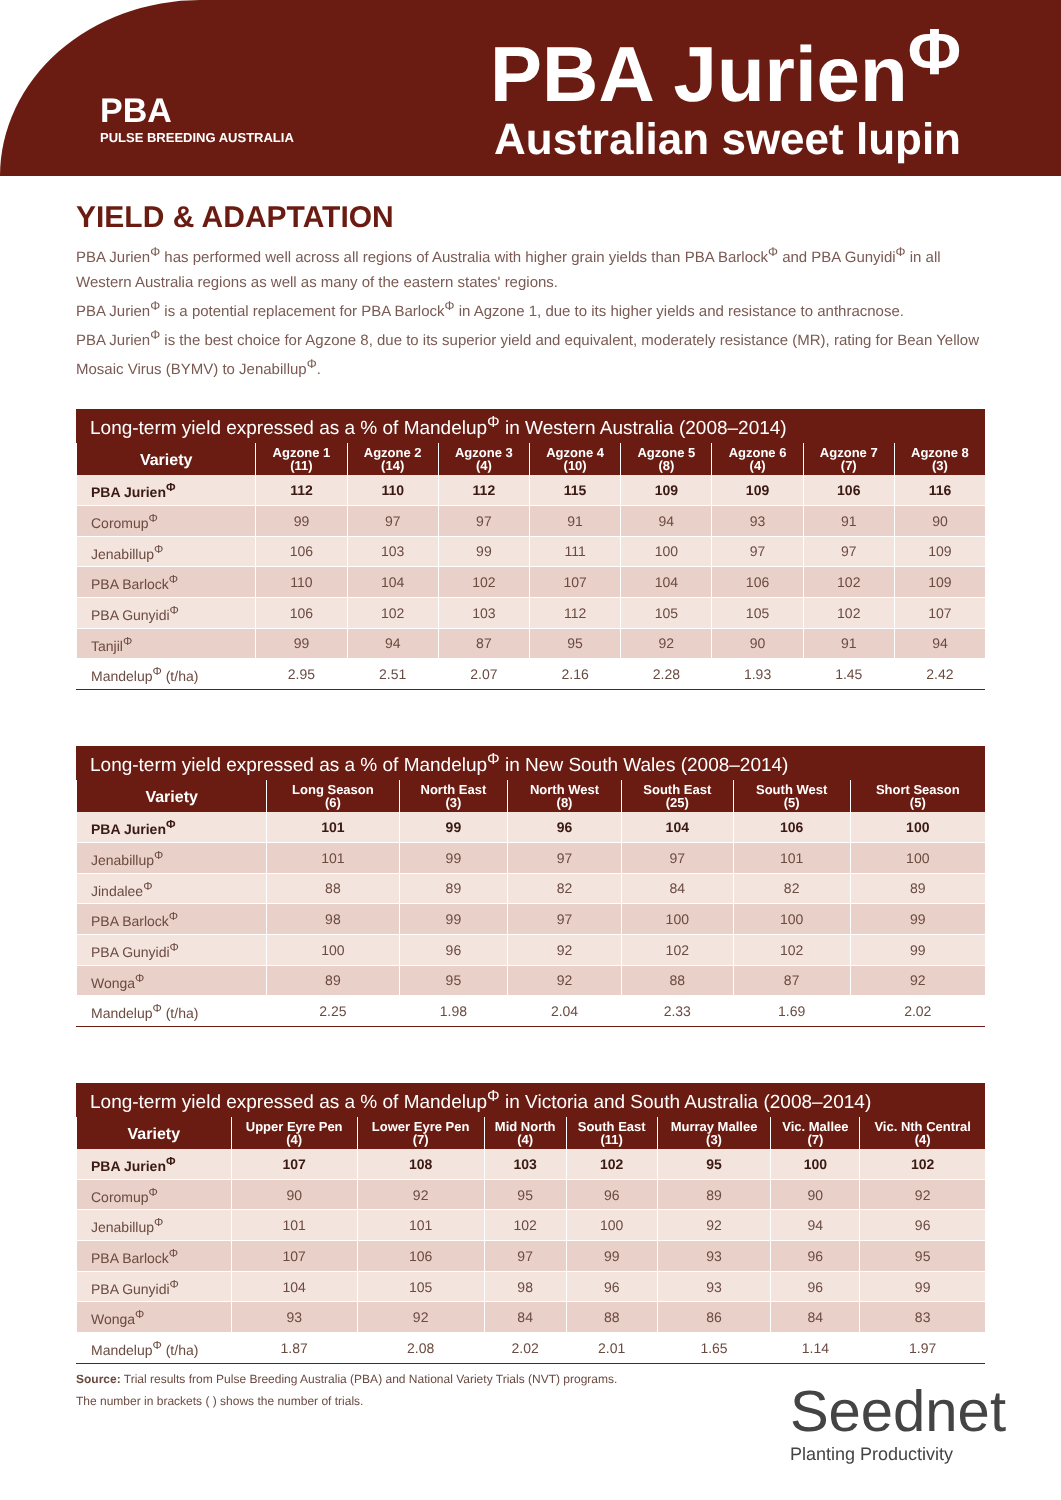PBA
PULSE BREEDING AUSTRALIA
PBA Jurien<sup>Φ</sup>
Australian sweet lupin
YIELD & ADAPTATION
PBA Jurien<sup>Φ</sup> has performed well across all regions of Australia with higher grain yields than PBA Barlock<sup>Φ</sup> and PBA Gunyidi<sup>Φ</sup> in all Western Australia regions as well as many of the eastern states' regions.
PBA Jurien<sup>Φ</sup> is a potential replacement for PBA Barlock<sup>Φ</sup> in Agzone 1, due to its higher yields and resistance to anthracnose.
PBA Jurien<sup>Φ</sup> is the best choice for Agzone 8, due to its superior yield and equivalent, moderately resistance (MR), rating for Bean Yellow Mosaic Virus (BYMV) to Jenabillup<sup>Φ</sup>.
Long-term yield expressed as a % of Mandelup<sup>Φ</sup> in Western Australia (2008–2014)
| Variety | Agzone 1 (11) | Agzone 2 (14) | Agzone 3 (4) | Agzone 4 (10) | Agzone 5 (8) | Agzone 6 (4) | Agzone 7 (7) | Agzone 8 (3) |
| --- | --- | --- | --- | --- | --- | --- | --- | --- |
| PBA Jurien<sup>Φ</sup> | 112 | 110 | 112 | 115 | 109 | 109 | 106 | 116 |
| Coromup<sup>Φ</sup> | 99 | 97 | 97 | 91 | 94 | 93 | 91 | 90 |
| Jenabillup<sup>Φ</sup> | 106 | 103 | 99 | 111 | 100 | 97 | 97 | 109 |
| PBA Barlock<sup>Φ</sup> | 110 | 104 | 102 | 107 | 104 | 106 | 102 | 109 |
| PBA Gunyidi<sup>Φ</sup> | 106 | 102 | 103 | 112 | 105 | 105 | 102 | 107 |
| Tanjil<sup>Φ</sup> | 99 | 94 | 87 | 95 | 92 | 90 | 91 | 94 |
| Mandelup<sup>Φ</sup> (t/ha) | 2.95 | 2.51 | 2.07 | 2.16 | 2.28 | 1.93 | 1.45 | 2.42 |
Long-term yield expressed as a % of Mandelup<sup>Φ</sup> in New South Wales (2008–2014)
| Variety | Long Season (6) | North East (3) | North West (8) | South East (25) | South West (5) | Short Season (5) |
| --- | --- | --- | --- | --- | --- | --- |
| PBA Jurien<sup>Φ</sup> | 101 | 99 | 96 | 104 | 106 | 100 |
| Jenabillup<sup>Φ</sup> | 101 | 99 | 97 | 97 | 101 | 100 |
| Jindalee<sup>Φ</sup> | 88 | 89 | 82 | 84 | 82 | 89 |
| PBA Barlock<sup>Φ</sup> | 98 | 99 | 97 | 100 | 100 | 99 |
| PBA Gunyidi<sup>Φ</sup> | 100 | 96 | 92 | 102 | 102 | 99 |
| Wonga<sup>Φ</sup> | 89 | 95 | 92 | 88 | 87 | 92 |
| Mandelup<sup>Φ</sup> (t/ha) | 2.25 | 1.98 | 2.04 | 2.33 | 1.69 | 2.02 |
Long-term yield expressed as a % of Mandelup<sup>Φ</sup> in Victoria and South Australia (2008–2014)
| Variety | Upper Eyre Pen (4) | Lower Eyre Pen (7) | Mid North (4) | South East (11) | Murray Mallee (3) | Vic. Mallee (7) | Vic. Nth Central (4) |
| --- | --- | --- | --- | --- | --- | --- | --- |
| PBA Jurien<sup>Φ</sup> | 107 | 108 | 103 | 102 | 95 | 100 | 102 |
| Coromup<sup>Φ</sup> | 90 | 92 | 95 | 96 | 89 | 90 | 92 |
| Jenabillup<sup>Φ</sup> | 101 | 101 | 102 | 100 | 92 | 94 | 96 |
| PBA Barlock<sup>Φ</sup> | 107 | 106 | 97 | 99 | 93 | 96 | 95 |
| PBA Gunyidi<sup>Φ</sup> | 104 | 105 | 98 | 96 | 93 | 96 | 99 |
| Wonga<sup>Φ</sup> | 93 | 92 | 84 | 88 | 86 | 84 | 83 |
| Mandelup<sup>Φ</sup> (t/ha) | 1.87 | 2.08 | 2.02 | 2.01 | 1.65 | 1.14 | 1.97 |
Source: Trial results from Pulse Breeding Australia (PBA) and National Variety Trials (NVT) programs.
The number in brackets ( ) shows the number of trials.
Seednet
Planting Productivity